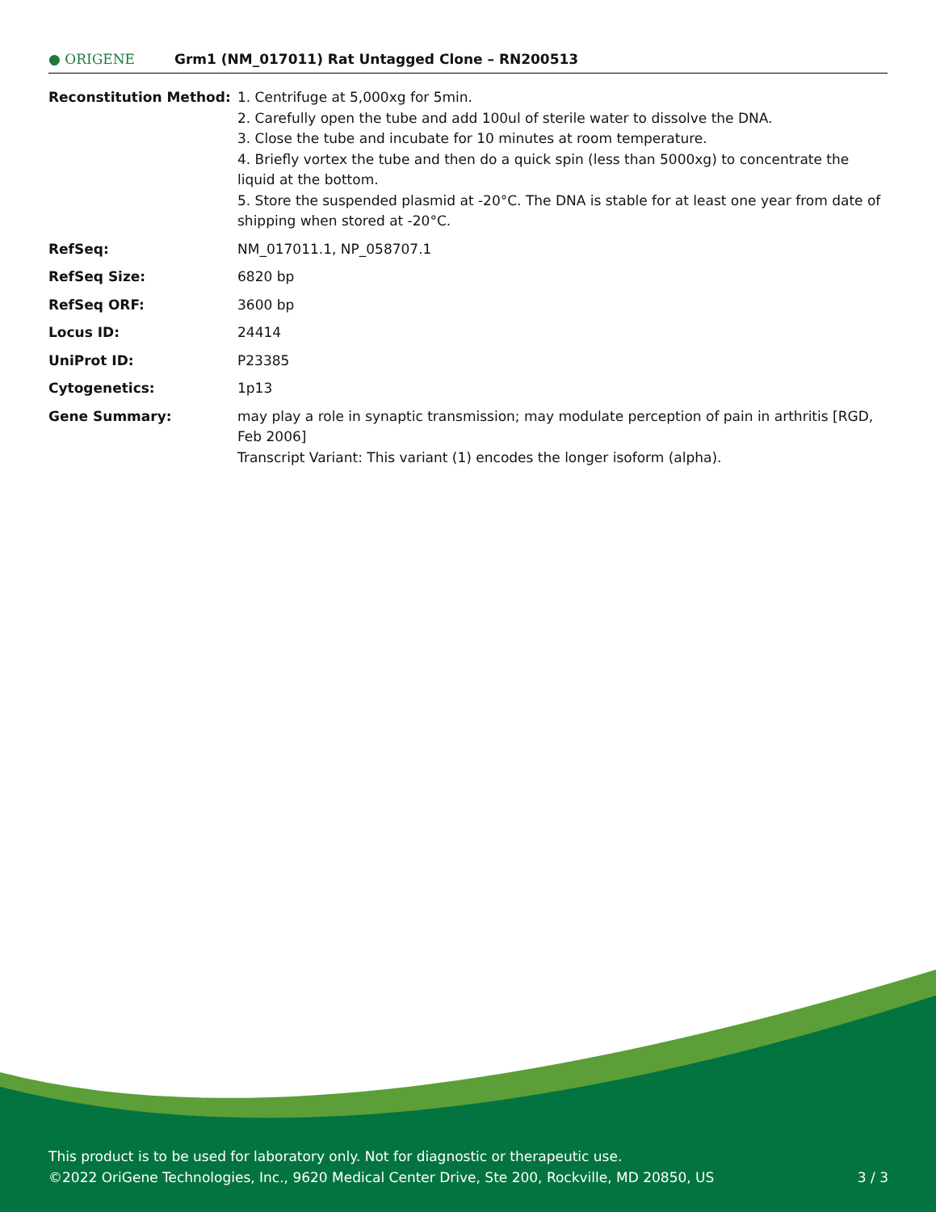● ORIGENE
Grm1 (NM_017011) Rat Untagged Clone – RN200513
| Reconstitution Method: | 1. Centrifuge at 5,000xg for 5min. 2. Carefully open the tube and add 100ul of sterile water to dissolve the DNA. 3. Close the tube and incubate for 10 minutes at room temperature. 4. Briefly vortex the tube and then do a quick spin (less than 5000xg) to concentrate the liquid at the bottom. 5. Store the suspended plasmid at -20°C. The DNA is stable for at least one year from date of shipping when stored at -20°C. |
| RefSeq: | NM_017011.1 , NP_058707.1 |
| RefSeq Size: | 6820 bp |
| RefSeq ORF: | 3600 bp |
| Locus ID: | 24414 |
| UniProt ID: | P23385 |
| Cytogenetics: | 1p13 |
| Gene Summary: | may play a role in synaptic transmission; may modulate perception of pain in arthritis [RGD, Feb 2006] Transcript Variant: This variant (1) encodes the longer isoform (alpha). |
This product is to be used for laboratory only. Not for diagnostic or therapeutic use.
3 / 3 ©2022 OriGene Technologies, Inc., 9620 Medical Center Drive, Ste 200, Rockville, MD 20850, US